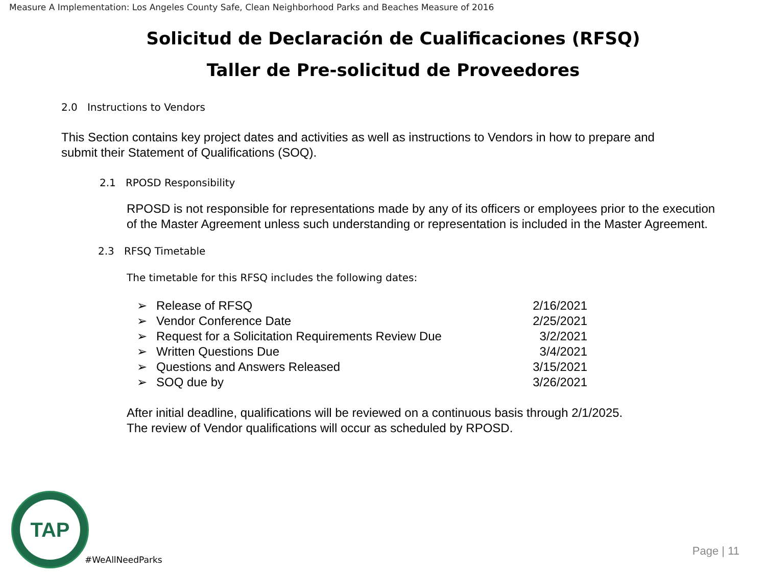Measure A Implementation: Los Angeles County Safe, Clean Neighborhood Parks and Beaches Measure of 2016
Solicitud de Declaración de Cualificaciones (RFSQ)
Taller de Pre-solicitud de Proveedores
2.0 Instructions to Vendors
This Section contains key project dates and activities as well as instructions to Vendors in how to prepare and submit their Statement of Qualifications (SOQ).
2.1 RPOSD Responsibility
RPOSD is not responsible for representations made by any of its officers or employees prior to the execution of the Master Agreement unless such understanding or representation is included in the Master Agreement.
2.3 RFSQ Timetable
The timetable for this RFSQ includes the following dates:
| ➢ | Release of RFSQ | 2/16/2021 |
| ➢ | Vendor Conference Date | 2/25/2021 |
| ➢ | Request for a Solicitation Requirements Review Due | 3/2/2021 |
| ➢ | Written Questions Due | 3/4/2021 |
| ➢ | Questions and Answers Released | 3/15/2021 |
| ➢ | SOQ due by | 3/26/2021 |
After initial deadline, qualifications will be reviewed on a continuous basis through 2/1/2025.
The review of Vendor qualifications will occur as scheduled by RPOSD.
TAP
#WeAllNeedParks
Page | 11